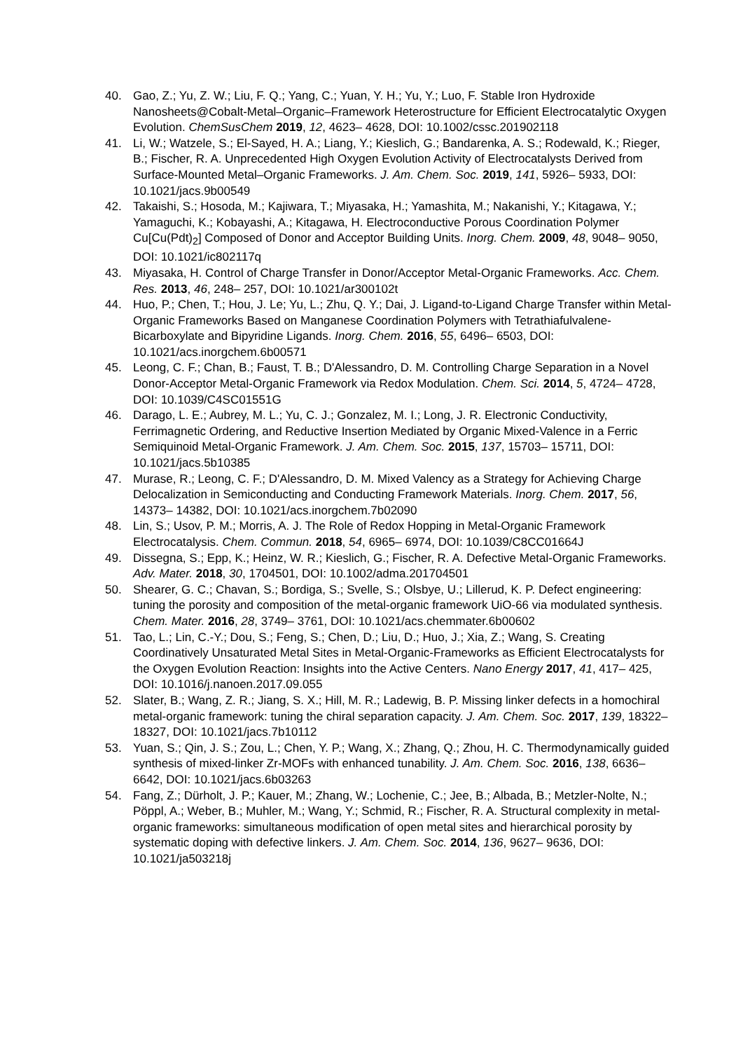40. Gao, Z.; Yu, Z. W.; Liu, F. Q.; Yang, C.; Yuan, Y. H.; Yu, Y.; Luo, F. Stable Iron Hydroxide Nanosheets@Cobalt-Metal–Organic–Framework Heterostructure for Efficient Electrocatalytic Oxygen Evolution. ChemSusChem 2019, 12, 4623– 4628, DOI: 10.1002/cssc.201902118
41. Li, W.; Watzele, S.; El-Sayed, H. A.; Liang, Y.; Kieslich, G.; Bandarenka, A. S.; Rodewald, K.; Rieger, B.; Fischer, R. A. Unprecedented High Oxygen Evolution Activity of Electrocatalysts Derived from Surface-Mounted Metal–Organic Frameworks. J. Am. Chem. Soc. 2019, 141, 5926– 5933, DOI: 10.1021/jacs.9b00549
42. Takaishi, S.; Hosoda, M.; Kajiwara, T.; Miyasaka, H.; Yamashita, M.; Nakanishi, Y.; Kitagawa, Y.; Yamaguchi, K.; Kobayashi, A.; Kitagawa, H. Electroconductive Porous Coordination Polymer Cu[Cu(Pdt)<sub>2</sub>] Composed of Donor and Acceptor Building Units. Inorg. Chem. 2009, 48, 9048– 9050, DOI: 10.1021/ic802117q
43. Miyasaka, H. Control of Charge Transfer in Donor/Acceptor Metal-Organic Frameworks. Acc. Chem. Res. 2013, 46, 248– 257, DOI: 10.1021/ar300102t
44. Huo, P.; Chen, T.; Hou, J. Le; Yu, L.; Zhu, Q. Y.; Dai, J. Ligand-to-Ligand Charge Transfer within Metal-Organic Frameworks Based on Manganese Coordination Polymers with Tetrathiafulvalene-Bicarboxylate and Bipyridine Ligands. Inorg. Chem. 2016, 55, 6496– 6503, DOI: 10.1021/acs.inorgchem.6b00571
45. Leong, C. F.; Chan, B.; Faust, T. B.; D'Alessandro, D. M. Controlling Charge Separation in a Novel Donor-Acceptor Metal-Organic Framework via Redox Modulation. Chem. Sci. 2014, 5, 4724– 4728, DOI: 10.1039/C4SC01551G
46. Darago, L. E.; Aubrey, M. L.; Yu, C. J.; Gonzalez, M. I.; Long, J. R. Electronic Conductivity, Ferrimagnetic Ordering, and Reductive Insertion Mediated by Organic Mixed-Valence in a Ferric Semiquinoid Metal-Organic Framework. J. Am. Chem. Soc. 2015, 137, 15703– 15711, DOI: 10.1021/jacs.5b10385
47. Murase, R.; Leong, C. F.; D'Alessandro, D. M. Mixed Valency as a Strategy for Achieving Charge Delocalization in Semiconducting and Conducting Framework Materials. Inorg. Chem. 2017, 56, 14373– 14382, DOI: 10.1021/acs.inorgchem.7b02090
48. Lin, S.; Usov, P. M.; Morris, A. J. The Role of Redox Hopping in Metal-Organic Framework Electrocatalysis. Chem. Commun. 2018, 54, 6965– 6974, DOI: 10.1039/C8CC01664J
49. Dissegna, S.; Epp, K.; Heinz, W. R.; Kieslich, G.; Fischer, R. A. Defective Metal-Organic Frameworks. Adv. Mater. 2018, 30, 1704501, DOI: 10.1002/adma.201704501
50. Shearer, G. C.; Chavan, S.; Bordiga, S.; Svelle, S.; Olsbye, U.; Lillerud, K. P. Defect engineering: tuning the porosity and composition of the metal-organic framework UiO-66 via modulated synthesis. Chem. Mater. 2016, 28, 3749– 3761, DOI: 10.1021/acs.chemmater.6b00602
51. Tao, L.; Lin, C.-Y.; Dou, S.; Feng, S.; Chen, D.; Liu, D.; Huo, J.; Xia, Z.; Wang, S. Creating Coordinatively Unsaturated Metal Sites in Metal-Organic-Frameworks as Efficient Electrocatalysts for the Oxygen Evolution Reaction: Insights into the Active Centers. Nano Energy 2017, 41, 417– 425, DOI: 10.1016/j.nanoen.2017.09.055
52. Slater, B.; Wang, Z. R.; Jiang, S. X.; Hill, M. R.; Ladewig, B. P. Missing linker defects in a homochiral metal-organic framework: tuning the chiral separation capacity. J. Am. Chem. Soc. 2017, 139, 18322– 18327, DOI: 10.1021/jacs.7b10112
53. Yuan, S.; Qin, J. S.; Zou, L.; Chen, Y. P.; Wang, X.; Zhang, Q.; Zhou, H. C. Thermodynamically guided synthesis of mixed-linker Zr-MOFs with enhanced tunability. J. Am. Chem. Soc. 2016, 138, 6636– 6642, DOI: 10.1021/jacs.6b03263
54. Fang, Z.; Dürholt, J. P.; Kauer, M.; Zhang, W.; Lochenie, C.; Jee, B.; Albada, B.; Metzler-Nolte, N.; Pöppl, A.; Weber, B.; Muhler, M.; Wang, Y.; Schmid, R.; Fischer, R. A. Structural complexity in metal-organic frameworks: simultaneous modification of open metal sites and hierarchical porosity by systematic doping with defective linkers. J. Am. Chem. Soc. 2014, 136, 9627– 9636, DOI: 10.1021/ja503218j